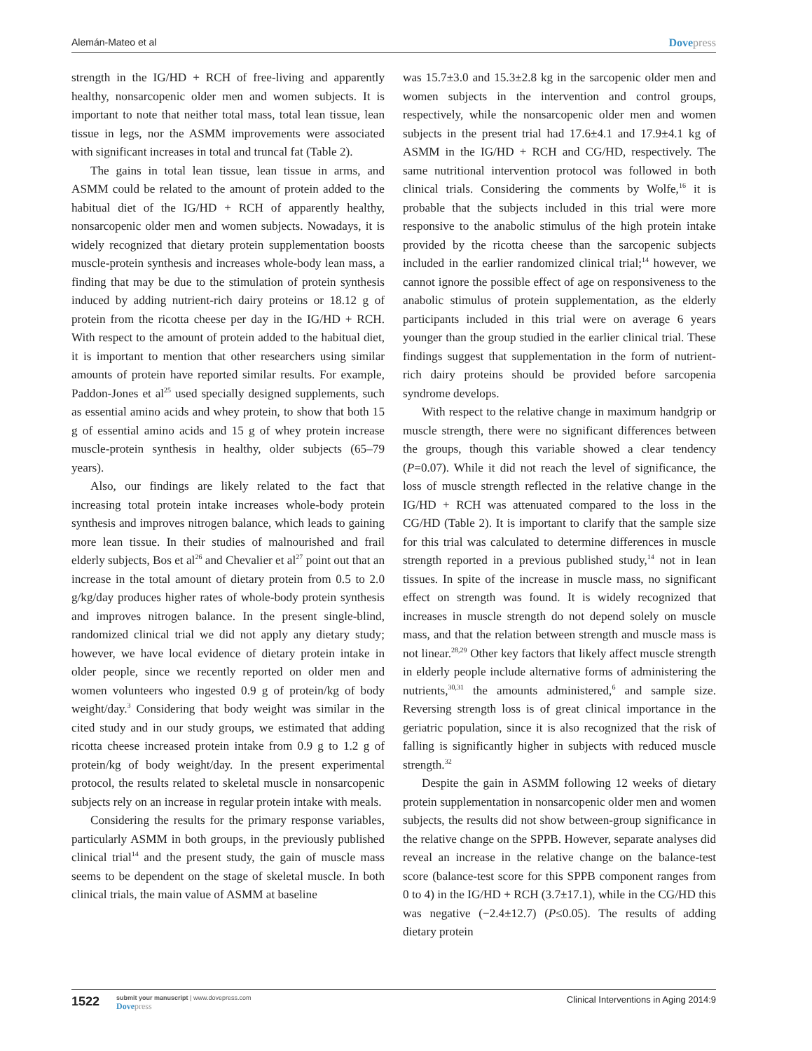Alemán-Mateo et al Dovepress
strength in the IG/HD + RCH of free-living and apparently healthy, nonsarcopenic older men and women subjects. It is important to note that neither total mass, total lean tissue, lean tissue in legs, nor the ASMM improvements were associated with significant increases in total and truncal fat (Table 2).
The gains in total lean tissue, lean tissue in arms, and ASMM could be related to the amount of protein added to the habitual diet of the IG/HD + RCH of apparently healthy, nonsarcopenic older men and women subjects. Nowadays, it is widely recognized that dietary protein supplementation boosts muscle-protein synthesis and increases whole-body lean mass, a finding that may be due to the stimulation of protein synthesis induced by adding nutrient-rich dairy proteins or 18.12 g of protein from the ricotta cheese per day in the IG/HD + RCH. With respect to the amount of protein added to the habitual diet, it is important to mention that other researchers using similar amounts of protein have reported similar results. For example, Paddon-Jones et al<sup>25</sup> used specially designed supplements, such as essential amino acids and whey protein, to show that both 15 g of essential amino acids and 15 g of whey protein increase muscle-protein synthesis in healthy, older subjects (65–79 years).
Also, our findings are likely related to the fact that increasing total protein intake increases whole-body protein synthesis and improves nitrogen balance, which leads to gaining more lean tissue. In their studies of malnourished and frail elderly subjects, Bos et al<sup>26</sup> and Chevalier et al<sup>27</sup> point out that an increase in the total amount of dietary protein from 0.5 to 2.0 g/kg/day produces higher rates of whole-body protein synthesis and improves nitrogen balance. In the present single-blind, randomized clinical trial we did not apply any dietary study; however, we have local evidence of dietary protein intake in older people, since we recently reported on older men and women volunteers who ingested 0.9 g of protein/kg of body weight/day.<sup>3</sup> Considering that body weight was similar in the cited study and in our study groups, we estimated that adding ricotta cheese increased protein intake from 0.9 g to 1.2 g of protein/kg of body weight/day. In the present experimental protocol, the results related to skeletal muscle in nonsarcopenic subjects rely on an increase in regular protein intake with meals.
Considering the results for the primary response variables, particularly ASMM in both groups, in the previously published clinical trial<sup>14</sup> and the present study, the gain of muscle mass seems to be dependent on the stage of skeletal muscle. In both clinical trials, the main value of ASMM at baseline
was 15.7±3.0 and 15.3±2.8 kg in the sarcopenic older men and women subjects in the intervention and control groups, respectively, while the nonsarcopenic older men and women subjects in the present trial had 17.6±4.1 and 17.9±4.1 kg of ASMM in the IG/HD + RCH and CG/HD, respectively. The same nutritional intervention protocol was followed in both clinical trials. Considering the comments by Wolfe,<sup>16</sup> it is probable that the subjects included in this trial were more responsive to the anabolic stimulus of the high protein intake provided by the ricotta cheese than the sarcopenic subjects included in the earlier randomized clinical trial;<sup>14</sup> however, we cannot ignore the possible effect of age on responsiveness to the anabolic stimulus of protein supplementation, as the elderly participants included in this trial were on average 6 years younger than the group studied in the earlier clinical trial. These findings suggest that supplementation in the form of nutrient-rich dairy proteins should be provided before sarcopenia syndrome develops.
With respect to the relative change in maximum handgrip or muscle strength, there were no significant differences between the groups, though this variable showed a clear tendency (P=0.07). While it did not reach the level of significance, the loss of muscle strength reflected in the relative change in the IG/HD + RCH was attenuated compared to the loss in the CG/HD (Table 2). It is important to clarify that the sample size for this trial was calculated to determine differences in muscle strength reported in a previous published study,<sup>14</sup> not in lean tissues. In spite of the increase in muscle mass, no significant effect on strength was found. It is widely recognized that increases in muscle strength do not depend solely on muscle mass, and that the relation between strength and muscle mass is not linear.<sup>28,29</sup> Other key factors that likely affect muscle strength in elderly people include alternative forms of administering the nutrients,<sup>30,31</sup> the amounts administered,<sup>6</sup> and sample size. Reversing strength loss is of great clinical importance in the geriatric population, since it is also recognized that the risk of falling is significantly higher in subjects with reduced muscle strength.<sup>32</sup>
Despite the gain in ASMM following 12 weeks of dietary protein supplementation in nonsarcopenic older men and women subjects, the results did not show between-group significance in the relative change on the SPPB. However, separate analyses did reveal an increase in the relative change on the balance-test score (balance-test score for this SPPB component ranges from 0 to 4) in the IG/HD + RCH (3.7±17.1), while in the CG/HD this was negative (−2.4±12.7) (P≤0.05). The results of adding dietary protein
1522
submit your manuscript | www.dovepress.com
Dovepress
Clinical Interventions in Aging 2014:9